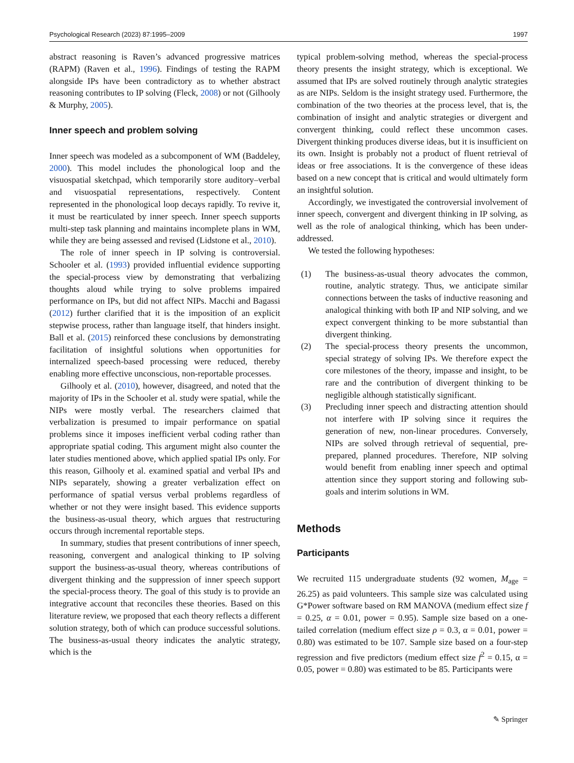Psychological Research (2023) 87:1995–2009 1997
abstract reasoning is Raven’s advanced progressive matrices (RAPM) (Raven et al., 1996). Findings of testing the RAPM alongside IPs have been contradictory as to whether abstract reasoning contributes to IP solving (Fleck, 2008) or not (Gilhooly & Murphy, 2005).
Inner speech and problem solving
Inner speech was modeled as a subcomponent of WM (Baddeley, 2000). This model includes the phonological loop and the visuospatial sketchpad, which temporarily store auditory–verbal and visuospatial representations, respectively. Content represented in the phonological loop decays rapidly. To revive it, it must be rearticulated by inner speech. Inner speech supports multi-step task planning and maintains incomplete plans in WM, while they are being assessed and revised (Lidstone et al., 2010).
The role of inner speech in IP solving is controversial. Schooler et al. (1993) provided influential evidence supporting the special-process view by demonstrating that verbalizing thoughts aloud while trying to solve problems impaired performance on IPs, but did not affect NIPs. Macchi and Bagassi (2012) further clarified that it is the imposition of an explicit stepwise process, rather than language itself, that hinders insight. Ball et al. (2015) reinforced these conclusions by demonstrating facilitation of insightful solutions when opportunities for internalized speech-based processing were reduced, thereby enabling more effective unconscious, non-reportable processes.
Gilhooly et al. (2010), however, disagreed, and noted that the majority of IPs in the Schooler et al. study were spatial, while the NIPs were mostly verbal. The researchers claimed that verbalization is presumed to impair performance on spatial problems since it imposes inefficient verbal coding rather than appropriate spatial coding. This argument might also counter the later studies mentioned above, which applied spatial IPs only. For this reason, Gilhooly et al. examined spatial and verbal IPs and NIPs separately, showing a greater verbalization effect on performance of spatial versus verbal problems regardless of whether or not they were insight based. This evidence supports the business-as-usual theory, which argues that restructuring occurs through incremental reportable steps.
In summary, studies that present contributions of inner speech, reasoning, convergent and analogical thinking to IP solving support the business-as-usual theory, whereas contributions of divergent thinking and the suppression of inner speech support the special-process theory. The goal of this study is to provide an integrative account that reconciles these theories. Based on this literature review, we proposed that each theory reflects a different solution strategy, both of which can produce successful solutions. The business-as-usual theory indicates the analytic strategy, which is the
typical problem-solving method, whereas the special-process theory presents the insight strategy, which is exceptional. We assumed that IPs are solved routinely through analytic strategies as are NIPs. Seldom is the insight strategy used. Furthermore, the combination of the two theories at the process level, that is, the combination of insight and analytic strategies or divergent and convergent thinking, could reflect these uncommon cases. Divergent thinking produces diverse ideas, but it is insufficient on its own. Insight is probably not a product of fluent retrieval of ideas or free associations. It is the convergence of these ideas based on a new concept that is critical and would ultimately form an insightful solution.
Accordingly, we investigated the controversial involvement of inner speech, convergent and divergent thinking in IP solving, as well as the role of analogical thinking, which has been under-addressed.
We tested the following hypotheses:
(1) The business-as-usual theory advocates the common, routine, analytic strategy. Thus, we anticipate similar connections between the tasks of inductive reasoning and analogical thinking with both IP and NIP solving, and we expect convergent thinking to be more substantial than divergent thinking.
(2) The special-process theory presents the uncommon, special strategy of solving IPs. We therefore expect the core milestones of the theory, impasse and insight, to be rare and the contribution of divergent thinking to be negligible although statistically significant.
(3) Precluding inner speech and distracting attention should not interfere with IP solving since it requires the generation of new, non-linear procedures. Conversely, NIPs are solved through retrieval of sequential, pre-prepared, planned procedures. Therefore, NIP solving would benefit from enabling inner speech and optimal attention since they support storing and following sub-goals and interim solutions in WM.
Methods
Participants
We recruited 115 undergraduate students (92 women, M<sub>age</sub> = 26.25) as paid volunteers. This sample size was calculated using G*Power software based on RM MANOVA (medium effect size f = 0.25, α = 0.01, power = 0.95). Sample size based on a one-tailed correlation (medium effect size ρ = 0.3, α = 0.01, power = 0.80) was estimated to be 107. Sample size based on a four-step regression and five predictors (medium effect size f<sup>2</sup> = 0.15, α = 0.05, power = 0.80) was estimated to be 85. Participants were
✎ Springer